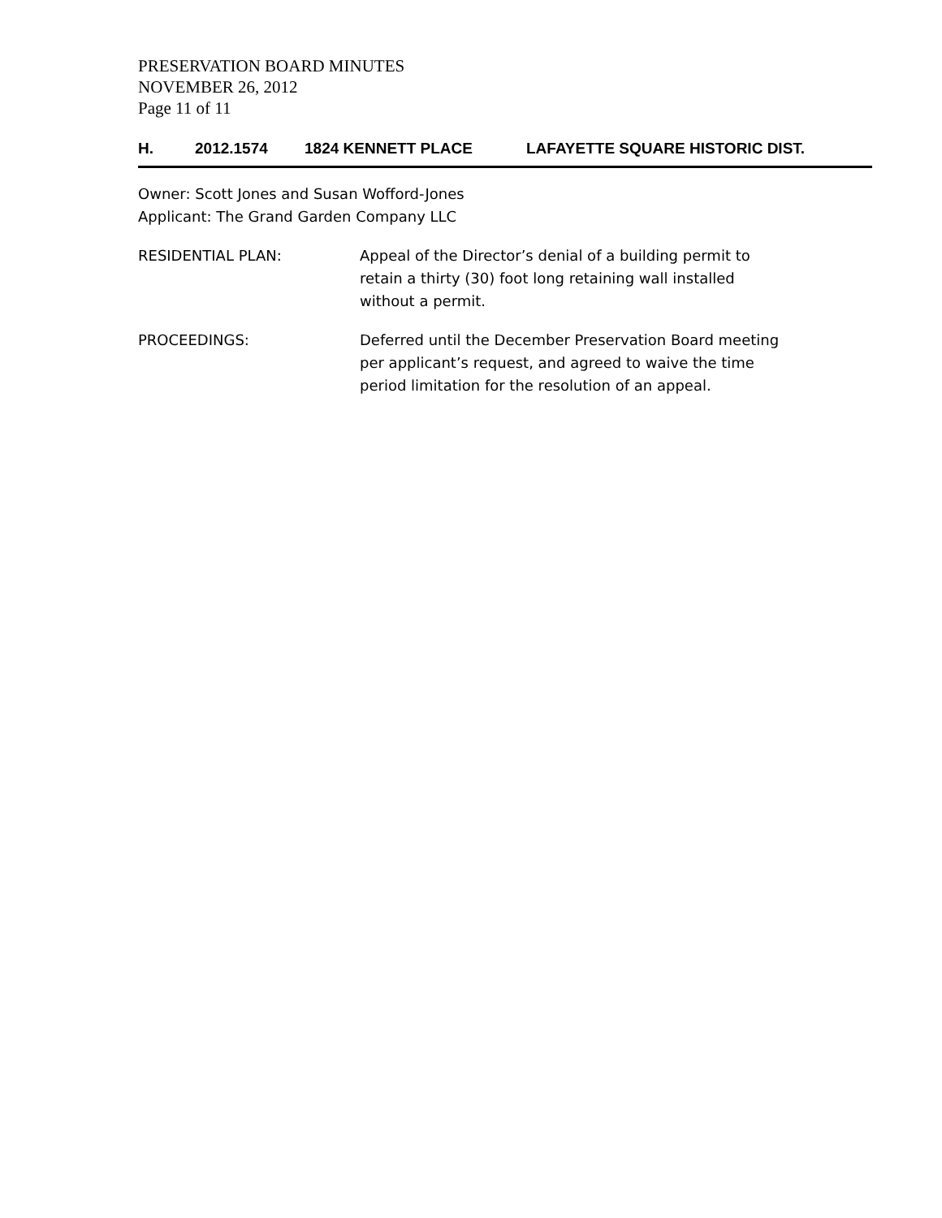PRESERVATION BOARD MINUTES
NOVEMBER 26, 2012
Page 11 of 11
H. 2012.1574 1824 KENNETT PLACE LAFAYETTE SQUARE HISTORIC DIST.
Owner: Scott Jones and Susan Wofford-Jones
Applicant: The Grand Garden Company LLC
RESIDENTIAL PLAN: Appeal of the Director’s denial of a building permit to
retain a thirty (30) foot long retaining wall installed
without a permit.
PROCEEDINGS: Deferred until the December Preservation Board meeting
per applicant’s request, and agreed to waive the time
period limitation for the resolution of an appeal.